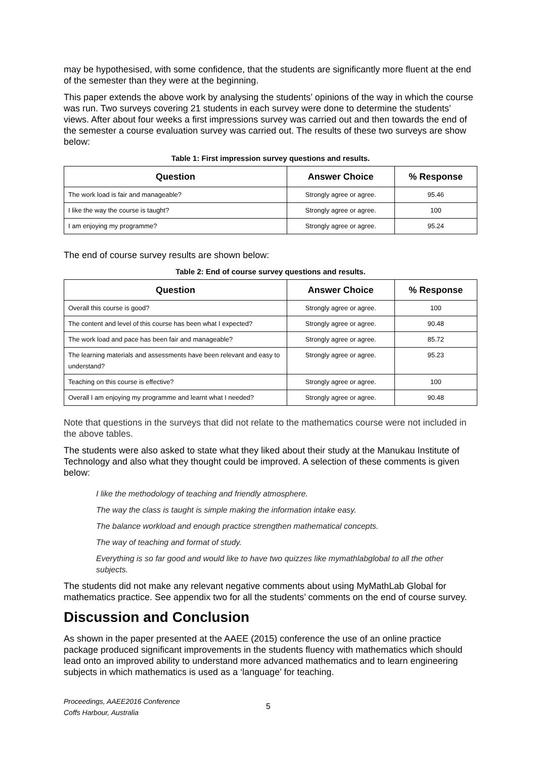may be hypothesised, with some confidence, that the students are significantly more fluent at the end of the semester than they were at the beginning.
This paper extends the above work by analysing the students’ opinions of the way in which the course was run. Two surveys covering 21 students in each survey were done to determine the students’ views. After about four weeks a first impressions survey was carried out and then towards the end of the semester a course evaluation survey was carried out. The results of these two surveys are show below:
Table 1: First impression survey questions and results.
| Question | Answer Choice | % Response |
| --- | --- | --- |
| The work load is fair and manageable? | Strongly agree or agree. | 95.46 |
| I like the way the course is taught? | Strongly agree or agree. | 100 |
| I am enjoying my programme? | Strongly agree or agree. | 95.24 |
The end of course survey results are shown below:
Table 2: End of course survey questions and results.
| Question | Answer Choice | % Response |
| --- | --- | --- |
| Overall this course is good? | Strongly agree or agree. | 100 |
| The content and level of this course has been what I expected? | Strongly agree or agree. | 90.48 |
| The work load and pace has been fair and manageable? | Strongly agree or agree. | 85.72 |
| The learning materials and assessments have been relevant and easy to understand? | Strongly agree or agree. | 95.23 |
| Teaching on this course is effective? | Strongly agree or agree. | 100 |
| Overall I am enjoying my programme and learnt what I needed? | Strongly agree or agree. | 90.48 |
Note that questions in the surveys that did not relate to the mathematics course were not included in the above tables.
The students were also asked to state what they liked about their study at the Manukau Institute of Technology and also what they thought could be improved. A selection of these comments is given below:
I like the methodology of teaching and friendly atmosphere.
The way the class is taught is simple making the information intake easy.
The balance workload and enough practice strengthen mathematical concepts.
The way of teaching and format of study.
Everything is so far good and would like to have two quizzes like mymathlabglobal to all the other subjects.
The students did not make any relevant negative comments about using MyMathLab Global for mathematics practice. See appendix two for all the students’ comments on the end of course survey.
Discussion and Conclusion
As shown in the paper presented at the AAEE (2015) conference the use of an online practice package produced significant improvements in the students fluency with mathematics which should lead onto an improved ability to understand more advanced mathematics and to learn engineering subjects in which mathematics is used as a ‘language’ for teaching.
Proceedings, AAEE2016 Conference
Coffs Harbour, Australia
5